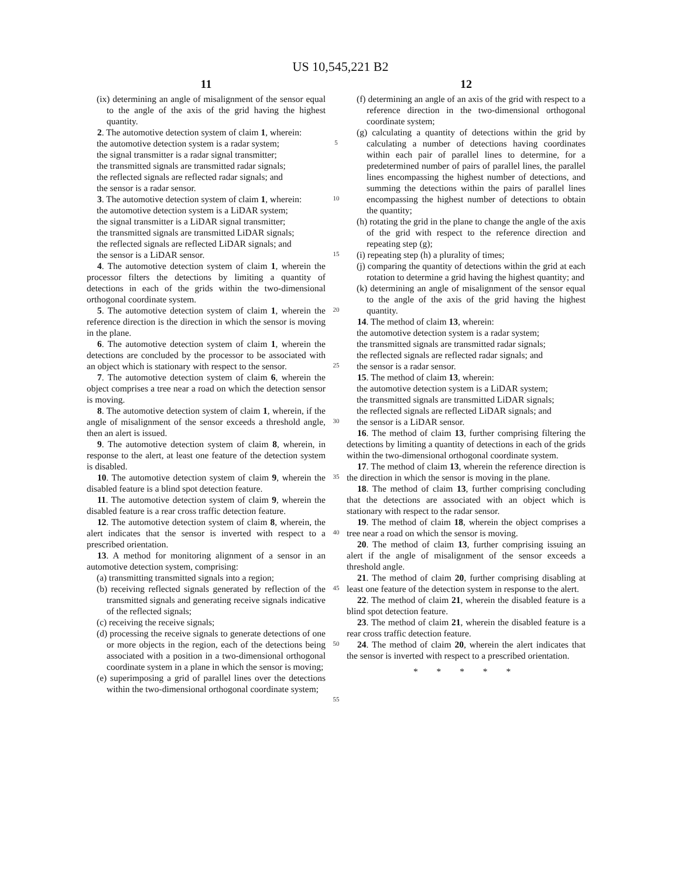US 10,545,221 B2
11
(ix) determining an angle of misalignment of the sensor equal to the angle of the axis of the grid having the highest quantity.
2. The automotive detection system of claim 1, wherein:
the automotive detection system is a radar system;
the signal transmitter is a radar signal transmitter;
the transmitted signals are transmitted radar signals;
the reflected signals are reflected radar signals; and
the sensor is a radar sensor.
3. The automotive detection system of claim 1, wherein:
the automotive detection system is a LiDAR system;
the signal transmitter is a LiDAR signal transmitter;
the transmitted signals are transmitted LiDAR signals;
the reflected signals are reflected LiDAR signals; and
the sensor is a LiDAR sensor.
4. The automotive detection system of claim 1, wherein the processor filters the detections by limiting a quantity of detections in each of the grids within the two-dimensional orthogonal coordinate system.
5. The automotive detection system of claim 1, wherein the reference direction is the direction in which the sensor is moving in the plane.
6. The automotive detection system of claim 1, wherein the detections are concluded by the processor to be associated with an object which is stationary with respect to the sensor.
7. The automotive detection system of claim 6, wherein the object comprises a tree near a road on which the detection sensor is moving.
8. The automotive detection system of claim 1, wherein, if the angle of misalignment of the sensor exceeds a threshold angle, then an alert is issued.
9. The automotive detection system of claim 8, wherein, in response to the alert, at least one feature of the detection system is disabled.
10. The automotive detection system of claim 9, wherein the disabled feature is a blind spot detection feature.
11. The automotive detection system of claim 9, wherein the disabled feature is a rear cross traffic detection feature.
12. The automotive detection system of claim 8, wherein, the alert indicates that the sensor is inverted with respect to a prescribed orientation.
13. A method for monitoring alignment of a sensor in an automotive detection system, comprising:
(a) transmitting transmitted signals into a region;
(b) receiving reflected signals generated by reflection of the transmitted signals and generating receive signals indicative of the reflected signals;
(c) receiving the receive signals;
(d) processing the receive signals to generate detections of one or more objects in the region, each of the detections being associated with a position in a two-dimensional orthogonal coordinate system in a plane in which the sensor is moving;
(e) superimposing a grid of parallel lines over the detections within the two-dimensional orthogonal coordinate system;
5
10
15
20
25
30
35
40
45
50
55
12
(f) determining an angle of an axis of the grid with respect to a reference direction in the two-dimensional orthogonal coordinate system;
(g) calculating a quantity of detections within the grid by calculating a number of detections having coordinates within each pair of parallel lines to determine, for a predetermined number of pairs of parallel lines, the parallel lines encompassing the highest number of detections, and summing the detections within the pairs of parallel lines encompassing the highest number of detections to obtain the quantity;
(h) rotating the grid in the plane to change the angle of the axis of the grid with respect to the reference direction and repeating step (g);
(i) repeating step (h) a plurality of times;
(j) comparing the quantity of detections within the grid at each rotation to determine a grid having the highest quantity; and
(k) determining an angle of misalignment of the sensor equal to the angle of the axis of the grid having the highest quantity.
14. The method of claim 13, wherein:
the automotive detection system is a radar system;
the transmitted signals are transmitted radar signals;
the reflected signals are reflected radar signals; and
the sensor is a radar sensor.
15. The method of claim 13, wherein:
the automotive detection system is a LiDAR system;
the transmitted signals are transmitted LiDAR signals;
the reflected signals are reflected LiDAR signals; and
the sensor is a LiDAR sensor.
16. The method of claim 13, further comprising filtering the detections by limiting a quantity of detections in each of the grids within the two-dimensional orthogonal coordinate system.
17. The method of claim 13, wherein the reference direction is the direction in which the sensor is moving in the plane.
18. The method of claim 13, further comprising concluding that the detections are associated with an object which is stationary with respect to the radar sensor.
19. The method of claim 18, wherein the object comprises a tree near a road on which the sensor is moving.
20. The method of claim 13, further comprising issuing an alert if the angle of misalignment of the sensor exceeds a threshold angle.
21. The method of claim 20, further comprising disabling at least one feature of the detection system in response to the alert.
22. The method of claim 21, wherein the disabled feature is a blind spot detection feature.
23. The method of claim 21, wherein the disabled feature is a rear cross traffic detection feature.
24. The method of claim 20, wherein the alert indicates that the sensor is inverted with respect to a prescribed orientation.
* * * * *